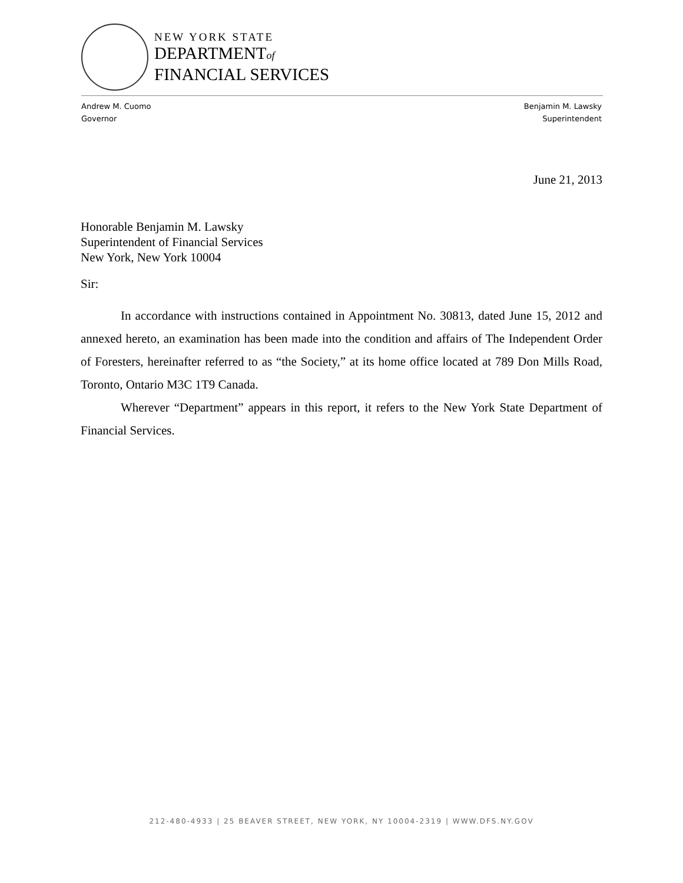NEW YORK STATE
DEPARTMENTof
FINANCIAL SERVICES
Andrew M. Cuomo
Governor
Benjamin M. Lawsky
Superintendent
June 21, 2013
Honorable Benjamin M. Lawsky
Superintendent of Financial Services
New York, New York 10004
Sir:
In accordance with instructions contained in Appointment No. 30813, dated June 15, 2012 and annexed hereto, an examination has been made into the condition and affairs of The Independent Order of Foresters, hereinafter referred to as “the Society,” at its home office located at 789 Don Mills Road, Toronto, Ontario M3C 1T9 Canada.
Wherever “Department” appears in this report, it refers to the New York State Department of Financial Services.
212-480-4933 | 25 BEAVER STREET, NEW YORK, NY 10004-2319 | WWW.DFS.NY.GOV